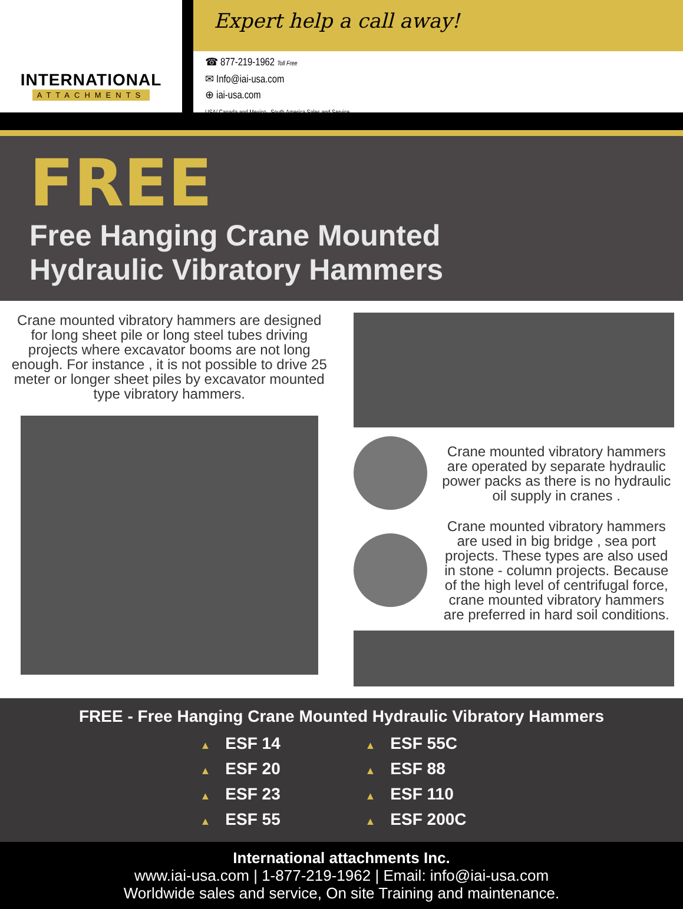INTERNATIONAL
ATTACHMENTS
Expert help a call away!
☎ 877-219-1962 Toll Free
✉ Info@iai-usa.com
⊕ iai-usa.com
USA/ Canada and Mexico , South America Sales and Service
FREE
Free Hanging Crane Mounted
Hydraulic Vibratory Hammers
Crane mounted vibratory hammers are designed for long sheet pile or long steel tubes driving projects where excavator booms are not long enough. For instance , it is not possible to drive 25 meter or longer sheet piles by excavator mounted type vibratory hammers.
Crane mounted vibratory hammers are operated by separate hydraulic power packs as there is no hydraulic oil supply in cranes .
Crane mounted vibratory hammers are used in big bridge , sea port projects. These types are also used in stone - column projects. Because of the high level of centrifugal force, crane mounted vibratory hammers are preferred in hard soil conditions.
FREE - Free Hanging Crane Mounted Hydraulic Vibratory Hammers
▲ ESF 14
▲ ESF 55C
▲ ESF 20
▲ ESF 88
▲ ESF 23
▲ ESF 110
▲ ESF 55
▲ ESF 200C
International attachments Inc.
www.iai-usa.com | 1-877-219-1962 | Email: info@iai-usa.com
Worldwide sales and service, On site Training and maintenance.